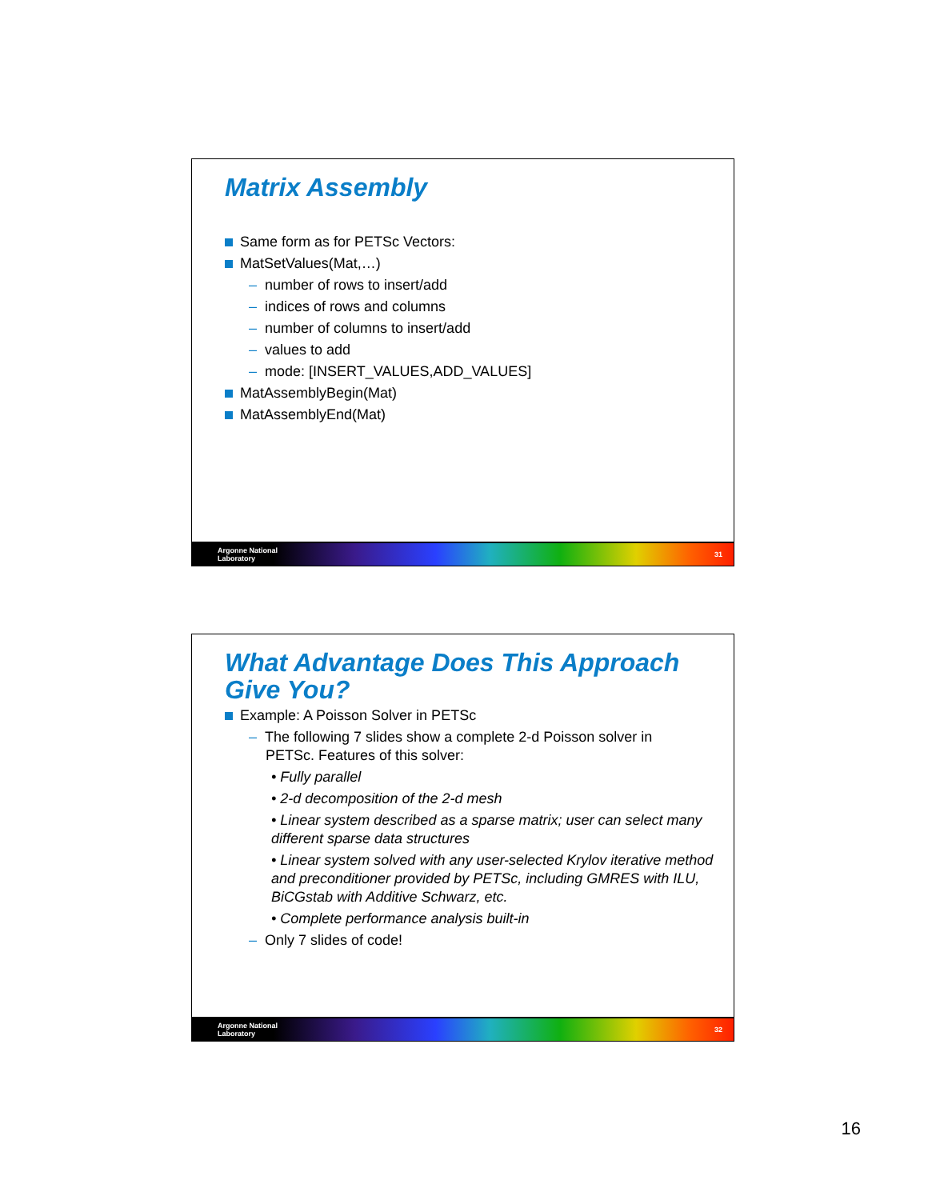Matrix Assembly
Same form as for PETSc Vectors:
MatSetValues(Mat,…)
– number of rows to insert/add
– indices of rows and columns
– number of columns to insert/add
– values to add
– mode: [INSERT_VALUES,ADD_VALUES]
MatAssemblyBegin(Mat)
MatAssemblyEnd(Mat)
Argonne National
Laboratory 31
What Advantage Does This Approach Give You?
Example: A Poisson Solver in PETSc
– The following 7 slides show a complete 2-d Poisson solver in
PETSc. Features of this solver:
• Fully parallel
• 2-d decomposition of the 2-d mesh
• Linear system described as a sparse matrix; user can select many different sparse data structures
• Linear system solved with any user-selected Krylov iterative method and preconditioner provided by PETSc, including GMRES with ILU, BiCGstab with Additive Schwarz, etc.
• Complete performance analysis built-in
– Only 7 slides of code!
Argonne National
Laboratory 32
16